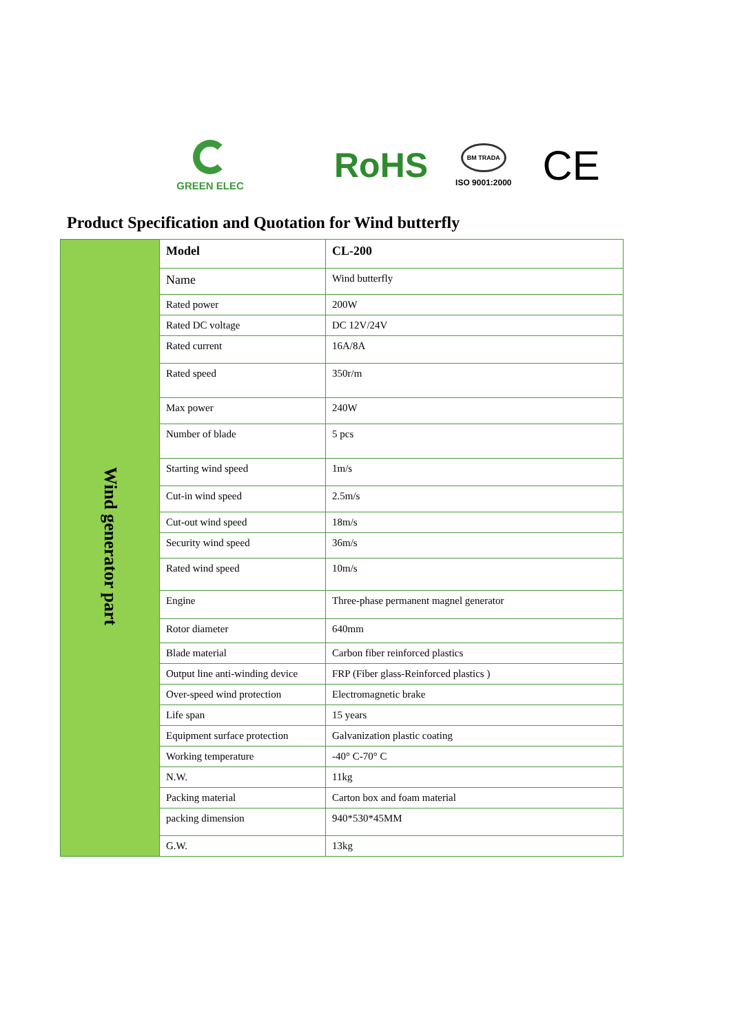GREEN ELEC
RoHS
BM TRADA
ISO 9001:2000
CE
Product Specification and Quotation for Wind butterfly
| Wind generator part | Model | CL-200 |
| | Name | Wind butterfly |
| | Rated power | 200W |
| | Rated DC voltage | DC 12V/24V |
| | Rated current | 16A/8A |
| | Rated speed | 350r/m |
| | Max power | 240W |
| | Number of blade | 5 pcs |
| | Starting wind speed | 1m/s |
| | Cut-in wind speed | 2.5m/s |
| | Cut-out wind speed | 18m/s |
| | Security wind speed | 36m/s |
| | Rated wind speed | 10m/s |
| | Engine | Three-phase permanent magnel generator |
| | Rotor diameter | 640mm |
| | Blade material | Carbon fiber reinforced plastics |
| | Output line anti-winding device | FRP (Fiber glass-Reinforced plastics ) |
| | Over-speed wind protection | Electromagnetic brake |
| | Life span | 15 years |
| | Equipment surface protection | Galvanization plastic coating |
| | Working temperature | -40° C-70° C |
| | N.W. | 11kg |
| | Packing material | Carton box and foam material |
| | packing dimension | 940*530*45MM |
| | G.W. | 13kg |